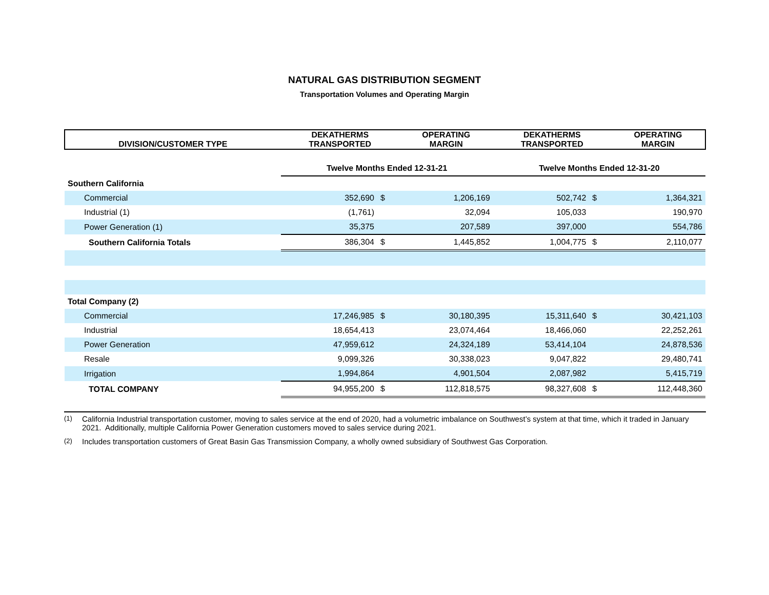NATURAL GAS DISTRIBUTION SEGMENT
Transportation Volumes and Operating Margin
| DIVISION/CUSTOMER TYPE | DEKATHERMS TRANSPORTED | | OPERATING MARGIN | DEKATHERMS TRANSPORTED | | OPERATING MARGIN |
| --- | --- | --- | --- | --- | --- | --- |
| | Twelve Months Ended 12-31-21 | | | Twelve Months Ended 12-31-20 | | |
| Southern California | | | | | | |
| Commercial | 352,690 | $ | 1,206,169 | 502,742 | $ | 1,364,321 |
| Industrial (1) | (1,761) | | 32,094 | 105,033 | | 190,970 |
| Power Generation (1) | 35,375 | | 207,589 | 397,000 | | 554,786 |
| Southern California Totals | 386,304 | $ | 1,445,852 | 1,004,775 | $ | 2,110,077 |
| Total Company (2) | | | | | | |
| Commercial | 17,246,985 | $ | 30,180,395 | 15,311,640 | $ | 30,421,103 |
| Industrial | 18,654,413 | | 23,074,464 | 18,466,060 | | 22,252,261 |
| Power Generation | 47,959,612 | | 24,324,189 | 53,414,104 | | 24,878,536 |
| Resale | 9,099,326 | | 30,338,023 | 9,047,822 | | 29,480,741 |
| Irrigation | 1,994,864 | | 4,901,504 | 2,087,982 | | 5,415,719 |
| TOTAL COMPANY | 94,955,200 | $ | 112,818,575 | 98,327,608 | $ | 112,448,360 |
(1)
California Industrial transportation customer, moving to sales service at the end of 2020, had a volumetric imbalance on Southwest’s system at that time, which it traded in January 2021. Additionally, multiple California Power Generation customers moved to sales service during 2021.
(2)
Includes transportation customers of Great Basin Gas Transmission Company, a wholly owned subsidiary of Southwest Gas Corporation.